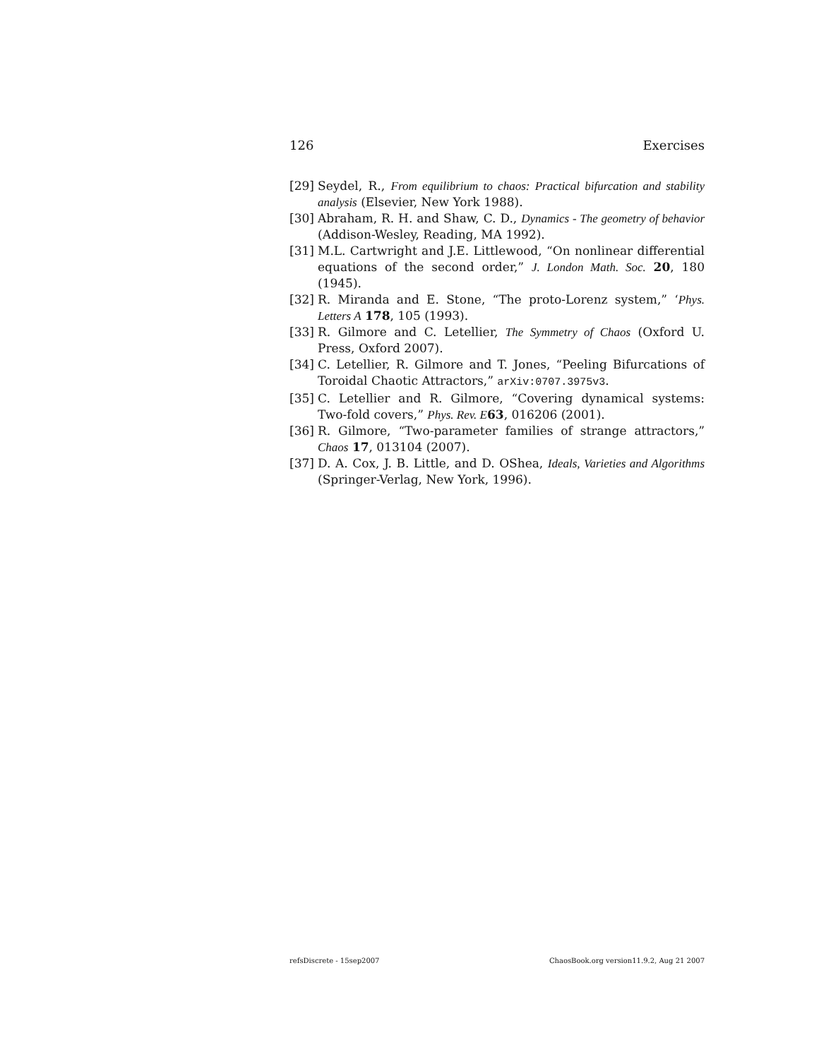126 Exercises
[29] Seydel, R., From equilibrium to chaos: Practical bifurcation and stability analysis (Elsevier, New York 1988).
[30] Abraham, R. H. and Shaw, C. D., Dynamics - The geometry of behavior (Addison-Wesley, Reading, MA 1992).
[31] M.L. Cartwright and J.E. Littlewood, “On nonlinear differential equations of the second order,” J. London Math. Soc. 20, 180 (1945).
[32] R. Miranda and E. Stone, “The proto-Lorenz system,” ‘Phys. Letters A 178, 105 (1993).
[33] R. Gilmore and C. Letellier, The Symmetry of Chaos (Oxford U. Press, Oxford 2007).
[34] C. Letellier, R. Gilmore and T. Jones, “Peeling Bifurcations of Toroidal Chaotic Attractors,” arXiv:0707.3975v3.
[35] C. Letellier and R. Gilmore, “Covering dynamical systems: Two-fold covers,” Phys. Rev. E 63, 016206 (2001).
[36] R. Gilmore, “Two-parameter families of strange attractors,” Chaos 17, 013104 (2007).
[37] D. A. Cox, J. B. Little, and D. OShea, Ideals, Varieties and Algorithms (Springer-Verlag, New York, 1996).
refsDiscrete - 15sep2007 ChaosBook.org version11.9.2, Aug 21 2007